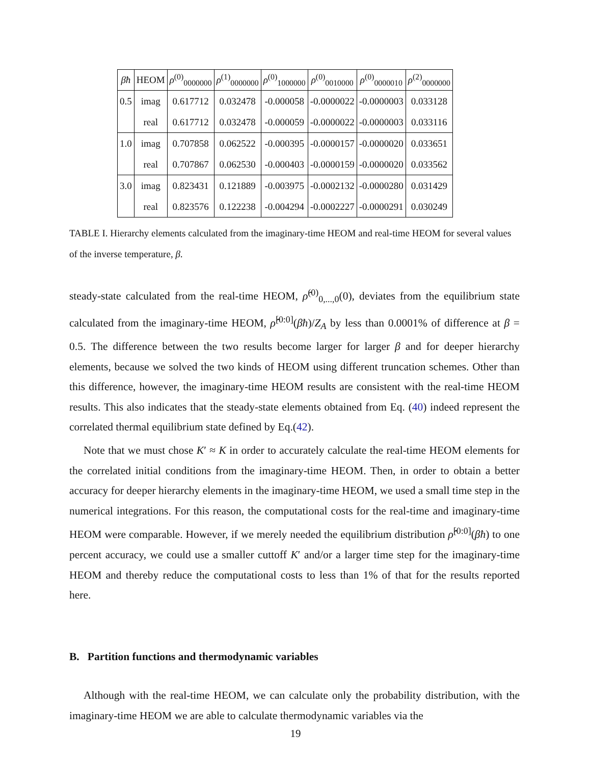| βħ | HEOM | ρ<sup>(0)</sup><sub>0000000</sub> | ρ<sup>(1)</sup><sub>0000000</sub> | ρ<sup>(0)</sup><sub>1000000</sub> | ρ<sup>(0)</sup><sub>0010000</sub> | ρ<sup>(0)</sup><sub>0000010</sub> | ρ<sup>(2)</sup><sub>0000000</sub> |
| --- | --- | --- | --- | --- | --- | --- | --- |
| 0.5 | imag | 0.617712 | 0.032478 | -0.000058 | -0.0000022 | -0.0000003 | 0.033128 |
| | real | 0.617712 | 0.032478 | -0.000059 | -0.0000022 | -0.0000003 | 0.033116 |
| 1.0 | imag | 0.707858 | 0.062522 | -0.000395 | -0.0000157 | -0.0000020 | 0.033651 |
| | real | 0.707867 | 0.062530 | -0.000403 | -0.0000159 | -0.0000020 | 0.033562 |
| 3.0 | imag | 0.823431 | 0.121889 | -0.003975 | -0.0002132 | -0.0000280 | 0.031429 |
| | real | 0.823576 | 0.122238 | -0.004294 | -0.0002227 | -0.0000291 | 0.030249 |
TABLE I. Hierarchy elements calculated from the imaginary-time HEOM and real-time HEOM for several values of the inverse temperature, β.
steady-state calculated from the real-time HEOM, ρ̂<sup>(0)</sup><sub>0,...,0</sub>(0), deviates from the equilibrium state calculated from the imaginary-time HEOM, ρ̂̂<sup>[0:0]</sup>(βħ)/Z<sub>A</sub> by less than 0.0001% of difference at β = 0.5. The difference between the two results become larger for larger β and for deeper hierarchy elements, because we solved the two kinds of HEOM using different truncation schemes. Other than this difference, however, the imaginary-time HEOM results are consistent with the real-time HEOM results. This also indicates that the steady-state elements obtained from Eq. (40) indeed represent the correlated thermal equilibrium state defined by Eq.(42).
Note that we must chose K′ ≈ K in order to accurately calculate the real-time HEOM elements for the correlated initial conditions from the imaginary-time HEOM. Then, in order to obtain a better accuracy for deeper hierarchy elements in the imaginary-time HEOM, we used a small time step in the numerical integrations. For this reason, the computational costs for the real-time and imaginary-time HEOM were comparable. However, if we merely needed the equilibrium distribution ρ̂̂<sup>[0:0]</sup>(βħ) to one percent accuracy, we could use a smaller cuttoff K′ and/or a larger time step for the imaginary-time HEOM and thereby reduce the computational costs to less than 1% of that for the results reported here.
B. Partition functions and thermodynamic variables
Although with the real-time HEOM, we can calculate only the probability distribution, with the imaginary-time HEOM we are able to calculate thermodynamic variables via the
19